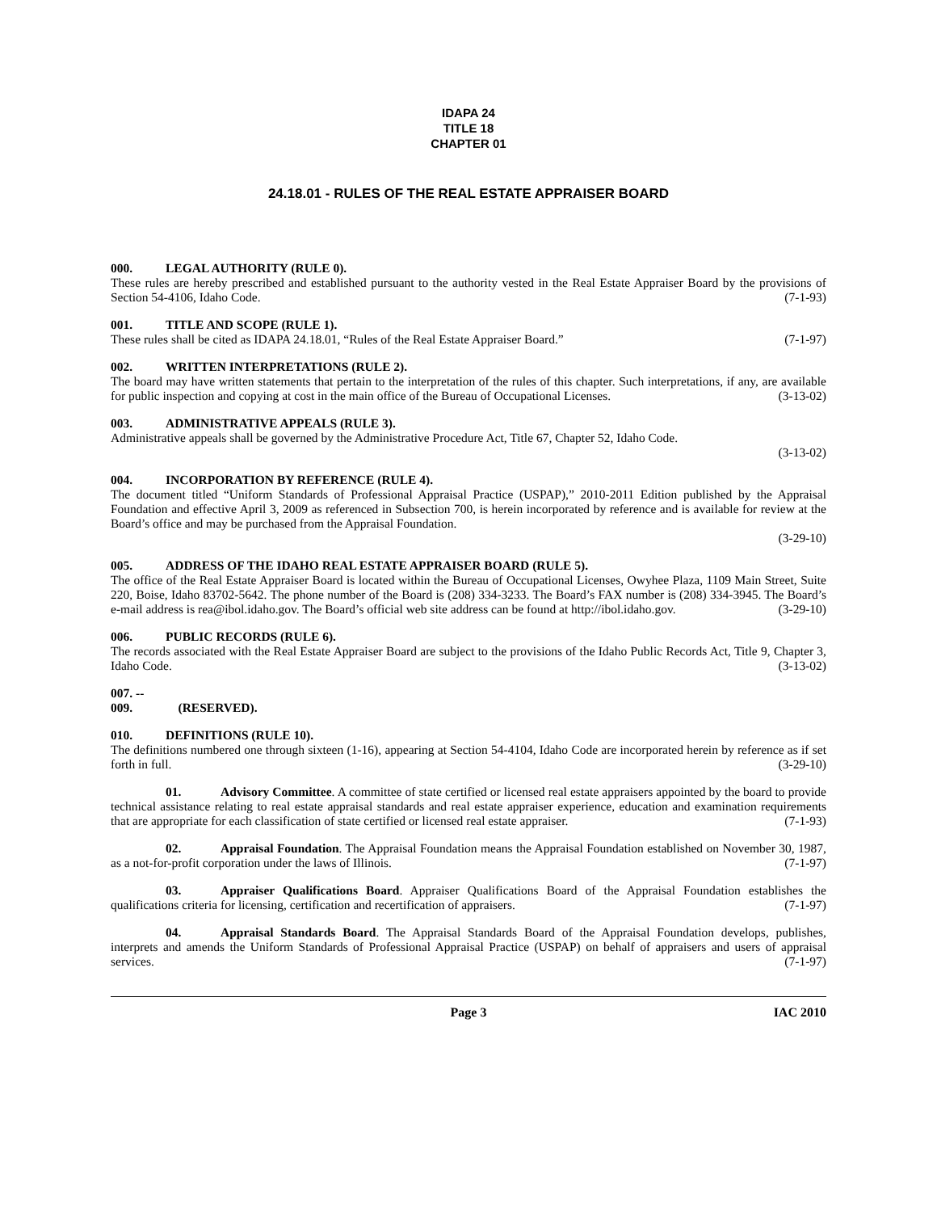IDAPA 24
TITLE 18
CHAPTER 01
24.18.01 - RULES OF THE REAL ESTATE APPRAISER BOARD
000. LEGAL AUTHORITY (RULE 0).
These rules are hereby prescribed and established pursuant to the authority vested in the Real Estate Appraiser Board by the provisions of Section 54-4106, Idaho Code. (7-1-93)
001. TITLE AND SCOPE (RULE 1).
These rules shall be cited as IDAPA 24.18.01, “Rules of the Real Estate Appraiser Board.” (7-1-97)
002. WRITTEN INTERPRETATIONS (RULE 2).
The board may have written statements that pertain to the interpretation of the rules of this chapter. Such interpretations, if any, are available for public inspection and copying at cost in the main office of the Bureau of Occupational Licenses. (3-13-02)
003. ADMINISTRATIVE APPEALS (RULE 3).
Administrative appeals shall be governed by the Administrative Procedure Act, Title 67, Chapter 52, Idaho Code.
(3-13-02)
004. INCORPORATION BY REFERENCE (RULE 4).
The document titled “Uniform Standards of Professional Appraisal Practice (USPAP),” 2010-2011 Edition published by the Appraisal Foundation and effective April 3, 2009 as referenced in Subsection 700, is herein incorporated by reference and is available for review at the Board’s office and may be purchased from the Appraisal Foundation.
(3-29-10)
005. ADDRESS OF THE IDAHO REAL ESTATE APPRAISER BOARD (RULE 5).
The office of the Real Estate Appraiser Board is located within the Bureau of Occupational Licenses, Owyhee Plaza, 1109 Main Street, Suite 220, Boise, Idaho 83702-5642. The phone number of the Board is (208) 334-3233. The Board’s FAX number is (208) 334-3945. The Board’s e-mail address is rea@ibol.idaho.gov. The Board’s official web site address can be found at http://ibol.idaho.gov. (3-29-10)
006. PUBLIC RECORDS (RULE 6).
The records associated with the Real Estate Appraiser Board are subject to the provisions of the Idaho Public Records Act, Title 9, Chapter 3, Idaho Code. (3-13-02)
007. -- 009. (RESERVED).
010. DEFINITIONS (RULE 10).
The definitions numbered one through sixteen (1-16), appearing at Section 54-4104, Idaho Code are incorporated herein by reference as if set forth in full. (3-29-10)
01. Advisory Committee. A committee of state certified or licensed real estate appraisers appointed by the board to provide technical assistance relating to real estate appraisal standards and real estate appraiser experience, education and examination requirements that are appropriate for each classification of state certified or licensed real estate appraiser. (7-1-93)
02. Appraisal Foundation. The Appraisal Foundation means the Appraisal Foundation established on November 30, 1987, as a not-for-profit corporation under the laws of Illinois. (7-1-97)
03. Appraiser Qualifications Board. Appraiser Qualifications Board of the Appraisal Foundation establishes the qualifications criteria for licensing, certification and recertification of appraisers. (7-1-97)
04. Appraisal Standards Board. The Appraisal Standards Board of the Appraisal Foundation develops, publishes, interprets and amends the Uniform Standards of Professional Appraisal Practice (USPAP) on behalf of appraisers and users of appraisal services. (7-1-97)
Page 3 IAC 2010